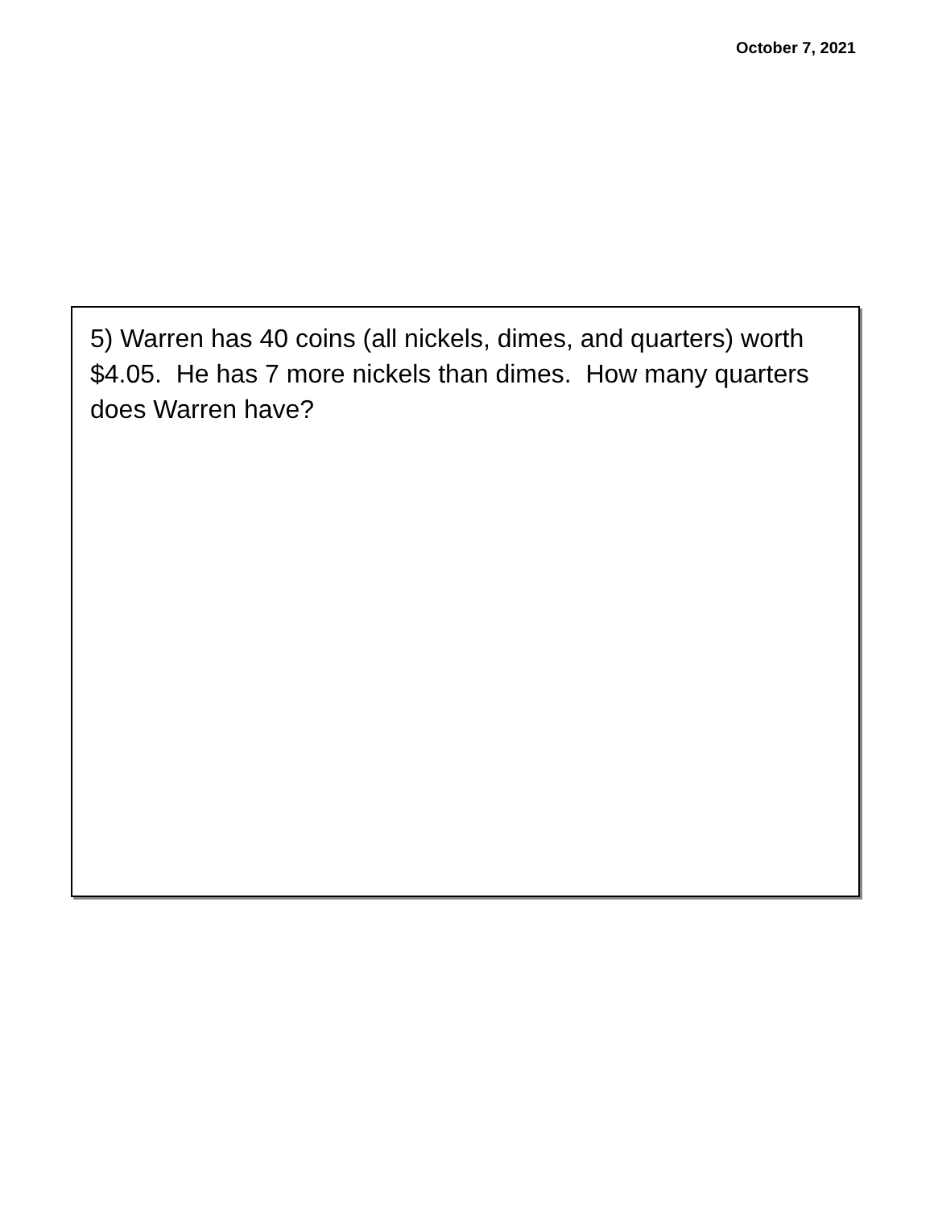October 7, 2021
5) Warren has 40 coins (all nickels, dimes, and quarters) worth $4.05. He has 7 more nickels than dimes. How many quarters does Warren have?